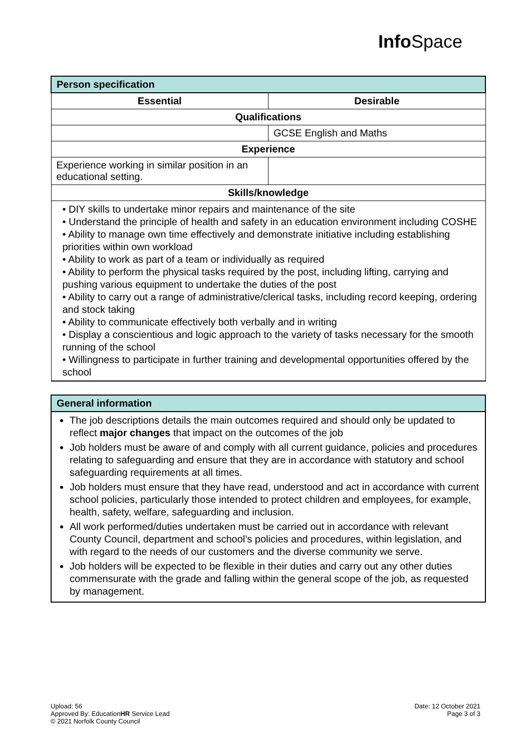Info Space
| Person specification | |
| --- | --- |
| Essential | Desirable |
| Qualifications | |
| | GCSE English and Maths |
| Experience | |
| Experience working in similar position in an educational setting. | |
| Skills/knowledge | |
| • DIY skills to undertake minor repairs and maintenance of the site • Understand the principle of health and safety in an education environment including COSHE • Ability to manage own time effectively and demonstrate initiative including establishing priorities within own workload • Ability to work as part of a team or individually as required • Ability to perform the physical tasks required by the post, including lifting, carrying and pushing various equipment to undertake the duties of the post • Ability to carry out a range of administrative/clerical tasks, including record keeping, ordering and stock taking • Ability to communicate effectively both verbally and in writing • Display a conscientious and logic approach to the variety of tasks necessary for the smooth running of the school • Willingness to participate in further training and developmental opportunities offered by the school | |
| General information |
| --- |
| The job descriptions details the main outcomes required and should only be updated to reflect major changes that impact on the outcomes of the job Job holders must be aware of and comply with all current guidance, policies and procedures relating to safeguarding and ensure that they are in accordance with statutory and school safeguarding requirements at all times. Job holders must ensure that they have read, understood and act in accordance with current school policies, particularly those intended to protect children and employees, for example, health, safety, welfare, safeguarding and inclusion. All work performed/duties undertaken must be carried out in accordance with relevant County Council, department and school’s policies and procedures, within legislation, and with regard to the needs of our customers and the diverse community we serve. Job holders will be expected to be flexible in their duties and carry out any other duties commensurate with the grade and falling within the general scope of the job, as requested by management. |
Upload: 56
Approved By: EducationHR Service Lead
© 2021 Norfolk County Council
Date: 12 October 2021
Page 3 of 3